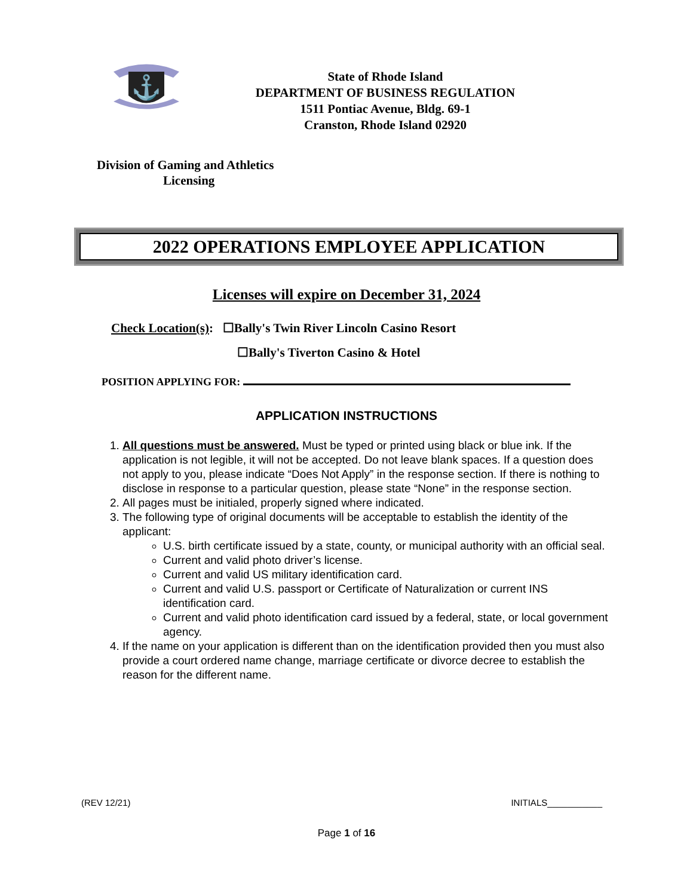⚓
State of Rhode Island
DEPARTMENT OF BUSINESS REGULATION
1511 Pontiac Avenue, Bldg. 69-1
Cranston, Rhode Island 02920
Division of Gaming and Athletics
Licensing
2022 OPERATIONS EMPLOYEE APPLICATION
Licenses will expire on December 31, 2024
Check Location(s): ☐Bally's Twin River Lincoln Casino Resort
☐Bally's Tiverton Casino & Hotel
POSITION APPLYING FOR:
APPLICATION INSTRUCTIONS
1. All questions must be answered. Must be typed or printed using black or blue ink. If the application is not legible, it will not be accepted. Do not leave blank spaces. If a question does not apply to you, please indicate “Does Not Apply” in the response section. If there is nothing to disclose in response to a particular question, please state “None” in the response section.
2. All pages must be initialed, properly signed where indicated.
3. The following type of original documents will be acceptable to establish the identity of the applicant:
U.S. birth certificate issued by a state, county, or municipal authority with an official seal.
Current and valid photo driver’s license.
Current and valid US military identification card.
Current and valid U.S. passport or Certificate of Naturalization or current INS identification card.
Current and valid photo identification card issued by a federal, state, or local government agency.
4. If the name on your application is different than on the identification provided then you must also provide a court ordered name change, marriage certificate or divorce decree to establish the reason for the different name.
(REV 12/21) INITIALS___________
Page 1 of 16